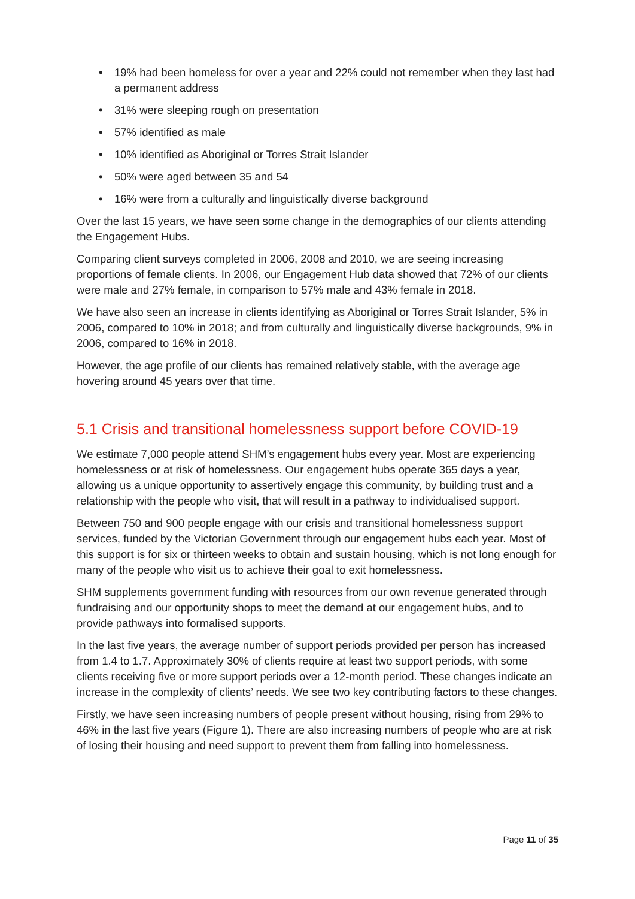• 19% had been homeless for over a year and 22% could not remember when they last had a permanent address
• 31% were sleeping rough on presentation
• 57% identified as male
• 10% identified as Aboriginal or Torres Strait Islander
• 50% were aged between 35 and 54
• 16% were from a culturally and linguistically diverse background
Over the last 15 years, we have seen some change in the demographics of our clients attending the Engagement Hubs.
Comparing client surveys completed in 2006, 2008 and 2010, we are seeing increasing proportions of female clients. In 2006, our Engagement Hub data showed that 72% of our clients were male and 27% female, in comparison to 57% male and 43% female in 2018.
We have also seen an increase in clients identifying as Aboriginal or Torres Strait Islander, 5% in 2006, compared to 10% in 2018; and from culturally and linguistically diverse backgrounds, 9% in 2006, compared to 16% in 2018.
However, the age profile of our clients has remained relatively stable, with the average age hovering around 45 years over that time.
5.1 Crisis and transitional homelessness support before COVID-19
We estimate 7,000 people attend SHM’s engagement hubs every year. Most are experiencing homelessness or at risk of homelessness. Our engagement hubs operate 365 days a year, allowing us a unique opportunity to assertively engage this community, by building trust and a relationship with the people who visit, that will result in a pathway to individualised support.
Between 750 and 900 people engage with our crisis and transitional homelessness support services, funded by the Victorian Government through our engagement hubs each year. Most of this support is for six or thirteen weeks to obtain and sustain housing, which is not long enough for many of the people who visit us to achieve their goal to exit homelessness.
SHM supplements government funding with resources from our own revenue generated through fundraising and our opportunity shops to meet the demand at our engagement hubs, and to provide pathways into formalised supports.
In the last five years, the average number of support periods provided per person has increased from 1.4 to 1.7. Approximately 30% of clients require at least two support periods, with some clients receiving five or more support periods over a 12-month period. These changes indicate an increase in the complexity of clients’ needs. We see two key contributing factors to these changes.
Firstly, we have seen increasing numbers of people present without housing, rising from 29% to 46% in the last five years (Figure 1). There are also increasing numbers of people who are at risk of losing their housing and need support to prevent them from falling into homelessness.
Page 11 of 35